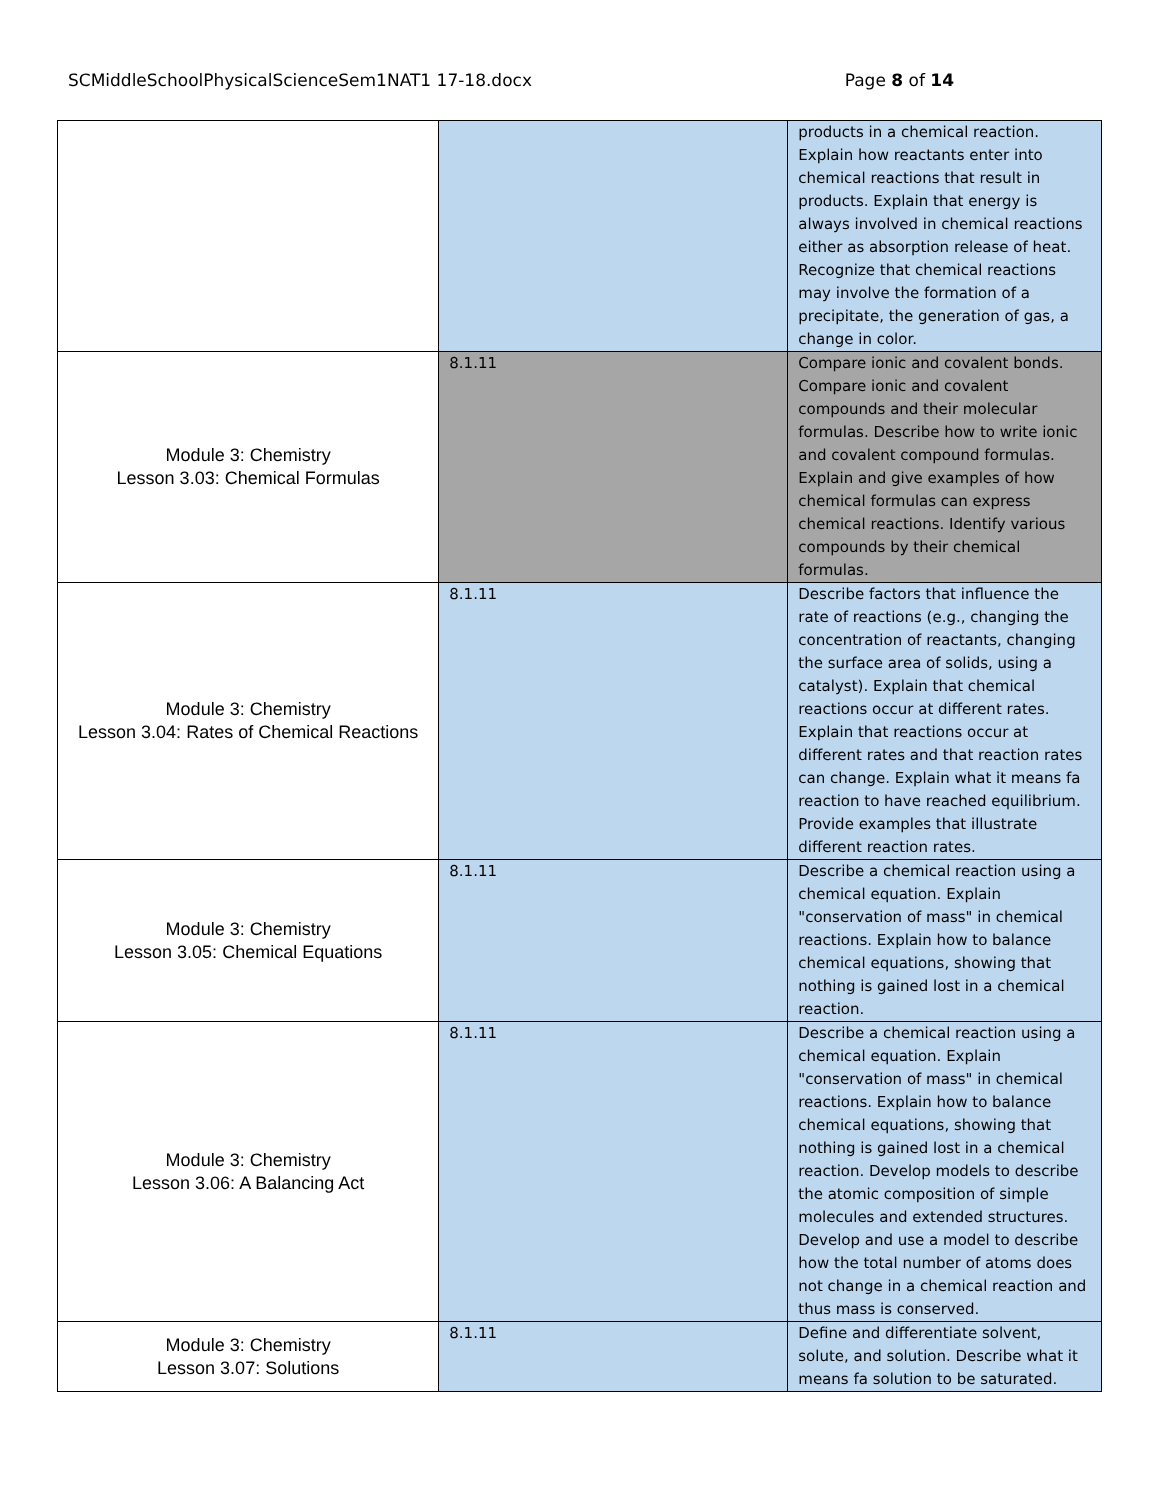SCMiddleSchoolPhysicalScienceSem1NAT1 17-18.docx Page 8 of 14
| | | products in a chemical reaction. Explain how reactants enter into chemical reactions that result in products. Explain that energy is always involved in chemical reactions either as absorption release of heat. Recognize that chemical reactions may involve the formation of a precipitate, the generation of gas, a change in color. |
| Module 3: Chemistry Lesson 3.03: Chemical Formulas | 8.1.11 | Compare ionic and covalent bonds. Compare ionic and covalent compounds and their molecular formulas. Describe how to write ionic and covalent compound formulas. Explain and give examples of how chemical formulas can express chemical reactions. Identify various compounds by their chemical formulas. |
| Module 3: Chemistry Lesson 3.04: Rates of Chemical Reactions | 8.1.11 | Describe factors that influence the rate of reactions (e.g., changing the concentration of reactants, changing the surface area of solids, using a catalyst). Explain that chemical reactions occur at different rates. Explain that reactions occur at different rates and that reaction rates can change. Explain what it means fa reaction to have reached equilibrium. Provide examples that illustrate different reaction rates. |
| Module 3: Chemistry Lesson 3.05: Chemical Equations | 8.1.11 | Describe a chemical reaction using a chemical equation. Explain "conservation of mass" in chemical reactions. Explain how to balance chemical equations, showing that nothing is gained lost in a chemical reaction. |
| Module 3: Chemistry Lesson 3.06: A Balancing Act | 8.1.11 | Describe a chemical reaction using a chemical equation. Explain "conservation of mass" in chemical reactions. Explain how to balance chemical equations, showing that nothing is gained lost in a chemical reaction. Develop models to describe the atomic composition of simple molecules and extended structures. Develop and use a model to describe how the total number of atoms does not change in a chemical reaction and thus mass is conserved. |
| Module 3: Chemistry Lesson 3.07: Solutions | 8.1.11 | Define and differentiate solvent, solute, and solution. Describe what it means fa solution to be saturated. |